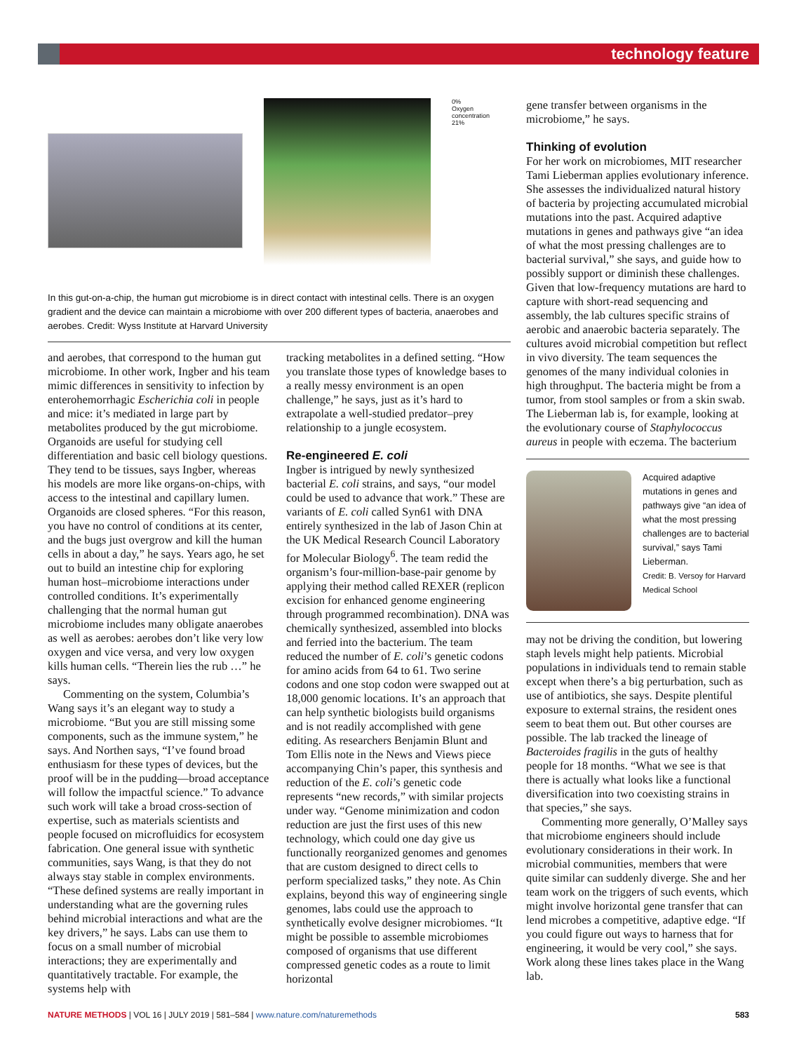technology feature
0%
Oxygen concentration
21%
In this gut-on-a-chip, the human gut microbiome is in direct contact with intestinal cells. There is an oxygen gradient and the device can maintain a microbiome with over 200 different types of bacteria, anaerobes and aerobes. Credit: Wyss Institute at Harvard University
and aerobes, that correspond to the human gut microbiome. In other work, Ingber and his team mimic differences in sensitivity to infection by enterohemorrhagic Escherichia coli in people and mice: it’s mediated in large part by metabolites produced by the gut microbiome. Organoids are useful for studying cell differentiation and basic cell biology questions. They tend to be tissues, says Ingber, whereas his models are more like organs-on-chips, with access to the intestinal and capillary lumen. Organoids are closed spheres. “For this reason, you have no control of conditions at its center, and the bugs just overgrow and kill the human cells in about a day,” he says. Years ago, he set out to build an intestine chip for exploring human host–microbiome interactions under controlled conditions. It’s experimentally challenging that the normal human gut microbiome includes many obligate anaerobes as well as aerobes: aerobes don’t like very low oxygen and vice versa, and very low oxygen kills human cells. “Therein lies the rub …” he says.
Commenting on the system, Columbia’s Wang says it’s an elegant way to study a microbiome. “But you are still missing some components, such as the immune system,” he says. And Northen says, “I’ve found broad enthusiasm for these types of devices, but the proof will be in the pudding—broad acceptance will follow the impactful science.” To advance such work will take a broad cross-section of expertise, such as materials scientists and people focused on microfluidics for ecosystem fabrication. One general issue with synthetic communities, says Wang, is that they do not always stay stable in complex environments. “These defined systems are really important in understanding what are the governing rules behind microbial interactions and what are the key drivers,” he says. Labs can use them to focus on a small number of microbial interactions; they are experimentally and quantitatively tractable. For example, the systems help with
tracking metabolites in a defined setting. “How you translate those types of knowledge bases to a really messy environment is an open challenge,” he says, just as it’s hard to extrapolate a well-studied predator–prey relationship to a jungle ecosystem.
Re-engineered E. coli
Ingber is intrigued by newly synthesized bacterial E. coli strains, and says, “our model could be used to advance that work.” These are variants of E. coli called Syn61 with DNA entirely synthesized in the lab of Jason Chin at the UK Medical Research Council Laboratory for Molecular Biology<sup>6</sup>. The team redid the organism’s four-million-base-pair genome by applying their method called REXER (replicon excision for enhanced genome engineering through programmed recombination). DNA was chemically synthesized, assembled into blocks and ferried into the bacterium. The team reduced the number of E. coli’s genetic codons for amino acids from 64 to 61. Two serine codons and one stop codon were swapped out at 18,000 genomic locations. It’s an approach that can help synthetic biologists build organisms and is not readily accomplished with gene editing. As researchers Benjamin Blunt and Tom Ellis note in the News and Views piece accompanying Chin’s paper, this synthesis and reduction of the E. coli’s genetic code represents “new records,” with similar projects under way. “Genome minimization and codon reduction are just the first uses of this new technology, which could one day give us functionally reorganized genomes and genomes that are custom designed to direct cells to perform specialized tasks,” they note. As Chin explains, beyond this way of engineering single genomes, labs could use the approach to synthetically evolve designer microbiomes. “It might be possible to assemble microbiomes composed of organisms that use different compressed genetic codes as a route to limit horizontal
gene transfer between organisms in the microbiome,” he says.
Thinking of evolution
For her work on microbiomes, MIT researcher Tami Lieberman applies evolutionary inference. She assesses the individualized natural history of bacteria by projecting accumulated microbial mutations into the past. Acquired adaptive mutations in genes and pathways give “an idea of what the most pressing challenges are to bacterial survival,” she says, and guide how to possibly support or diminish these challenges. Given that low-frequency mutations are hard to capture with short-read sequencing and assembly, the lab cultures specific strains of aerobic and anaerobic bacteria separately. The cultures avoid microbial competition but reflect in vivo diversity. The team sequences the genomes of the many individual colonies in high throughput. The bacteria might be from a tumor, from stool samples or from a skin swab. The Lieberman lab is, for example, looking at the evolutionary course of Staphylococcus aureus in people with eczema. The bacterium
Acquired adaptive mutations in genes and pathways give “an idea of what the most pressing challenges are to bacterial survival,” says Tami Lieberman.
Credit: B. Versoy for Harvard Medical School
may not be driving the condition, but lowering staph levels might help patients. Microbial populations in individuals tend to remain stable except when there’s a big perturbation, such as use of antibiotics, she says. Despite plentiful exposure to external strains, the resident ones seem to beat them out. But other courses are possible. The lab tracked the lineage of Bacteroides fragilis in the guts of healthy people for 18 months. “What we see is that there is actually what looks like a functional diversification into two coexisting strains in that species,” she says.
Commenting more generally, O’Malley says that microbiome engineers should include evolutionary considerations in their work. In microbial communities, members that were quite similar can suddenly diverge. She and her team work on the triggers of such events, which might involve horizontal gene transfer that can lend microbes a competitive, adaptive edge. “If you could figure out ways to harness that for engineering, it would be very cool,” she says. Work along these lines takes place in the Wang lab.
NATURE METHODS | VOL 16 | JULY 2019 | 581–584 | www.nature.com/naturemethods 583